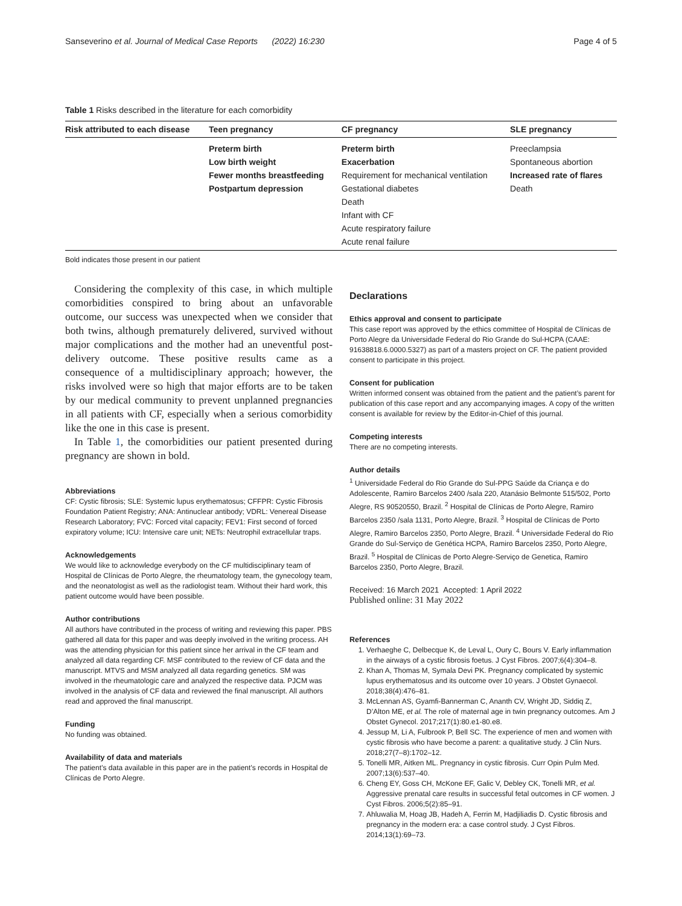Sanseverino et al. Journal of Medical Case Reports (2022) 16:230 Page 4 of 5
Table 1 Risks described in the literature for each comorbidity
| Risk attributed to each disease | Teen pregnancy | CF pregnancy | SLE pregnancy |
| --- | --- | --- | --- |
| | Preterm birth | Preterm birth | Preeclampsia |
| | Low birth weight | Exacerbation | Spontaneous abortion |
| | Fewer months breastfeeding | Requirement for mechanical ventilation | Increased rate of flares |
| | Postpartum depression | Gestational diabetes | Death |
| | | Death | |
| | | Infant with CF | |
| | | Acute respiratory failure | |
| | | Acute renal failure | |
Bold indicates those present in our patient
Considering the complexity of this case, in which multiple comorbidities conspired to bring about an unfavorable outcome, our success was unexpected when we consider that both twins, although prematurely delivered, survived without major complications and the mother had an uneventful post-delivery outcome. These positive results came as a consequence of a multidisciplinary approach; however, the risks involved were so high that major efforts are to be taken by our medical community to prevent unplanned pregnancies in all patients with CF, especially when a serious comorbidity like the one in this case is present.
In Table 1, the comorbidities our patient presented during pregnancy are shown in bold.
Abbreviations
CF: Cystic fibrosis; SLE: Systemic lupus erythematosus; CFFPR: Cystic Fibrosis Foundation Patient Registry; ANA: Antinuclear antibody; VDRL: Venereal Disease Research Laboratory; FVC: Forced vital capacity; FEV1: First second of forced expiratory volume; ICU: Intensive care unit; NETs: Neutrophil extracellular traps.
Acknowledgements
We would like to acknowledge everybody on the CF multidisciplinary team of Hospital de Clínicas de Porto Alegre, the rheumatology team, the gynecology team, and the neonatologist as well as the radiologist team. Without their hard work, this patient outcome would have been possible.
Author contributions
All authors have contributed in the process of writing and reviewing this paper. PBS gathered all data for this paper and was deeply involved in the writing process. AH was the attending physician for this patient since her arrival in the CF team and analyzed all data regarding CF. MSF contributed to the review of CF data and the manuscript. MTVS and MSM analyzed all data regarding genetics. SM was involved in the rheumatologic care and analyzed the respective data. PJCM was involved in the analysis of CF data and reviewed the final manuscript. All authors read and approved the final manuscript.
Funding
No funding was obtained.
Availability of data and materials
The patient’s data available in this paper are in the patient’s records in Hospital de Clínicas de Porto Alegre.
Declarations
Ethics approval and consent to participate
This case report was approved by the ethics committee of Hospital de Clínicas de Porto Alegre da Universidade Federal do Rio Grande do Sul-HCPA (CAAE: 91638818.6.0000.5327) as part of a masters project on CF. The patient provided consent to participate in this project.
Consent for publication
Written informed consent was obtained from the patient and the patient’s parent for publication of this case report and any accompanying images. A copy of the written consent is available for review by the Editor-in-Chief of this journal.
Competing interests
There are no competing interests.
Author details
<sup>1</sup> Universidade Federal do Rio Grande do Sul-PPG Saúde da Criança e do Adolescente, Ramiro Barcelos 2400 /sala 220, Atanásio Belmonte 515/502, Porto Alegre, RS 90520550, Brazil. <sup>2</sup> Hospital de Clínicas de Porto Alegre, Ramiro Barcelos 2350 /sala 1131, Porto Alegre, Brazil. <sup>3</sup> Hospital de Clínicas de Porto Alegre, Ramiro Barcelos 2350, Porto Alegre, Brazil. <sup>4</sup> Universidade Federal do Rio Grande do Sul-Serviço de Genética HCPA, Ramiro Barcelos 2350, Porto Alegre, Brazil. <sup>5</sup> Hospital de Clínicas de Porto Alegre-Serviço de Genetica, Ramiro Barcelos 2350, Porto Alegre, Brazil.
Received: 16 March 2021 Accepted: 1 April 2022
Published online: 31 May 2022
References
1. Verhaeghe C, Delbecque K, de Leval L, Oury C, Bours V. Early inflammation in the airways of a cystic fibrosis foetus. J Cyst Fibros. 2007;6(4):304–8.
2. Khan A, Thomas M, Symala Devi PK. Pregnancy complicated by systemic lupus erythematosus and its outcome over 10 years. J Obstet Gynaecol. 2018;38(4):476–81.
3. McLennan AS, Gyamfi-Bannerman C, Ananth CV, Wright JD, Siddiq Z, D’Alton ME, et al. The role of maternal age in twin pregnancy outcomes. Am J Obstet Gynecol. 2017;217(1):80.e1-80.e8.
4. Jessup M, Li A, Fulbrook P, Bell SC. The experience of men and women with cystic fibrosis who have become a parent: a qualitative study. J Clin Nurs. 2018;27(7–8):1702–12.
5. Tonelli MR, Aitken ML. Pregnancy in cystic fibrosis. Curr Opin Pulm Med. 2007;13(6):537–40.
6. Cheng EY, Goss CH, McKone EF, Galic V, Debley CK, Tonelli MR, et al. Aggressive prenatal care results in successful fetal outcomes in CF women. J Cyst Fibros. 2006;5(2):85–91.
7. Ahluwalia M, Hoag JB, Hadeh A, Ferrin M, Hadjiliadis D. Cystic fibrosis and pregnancy in the modern era: a case control study. J Cyst Fibros. 2014;13(1):69–73.